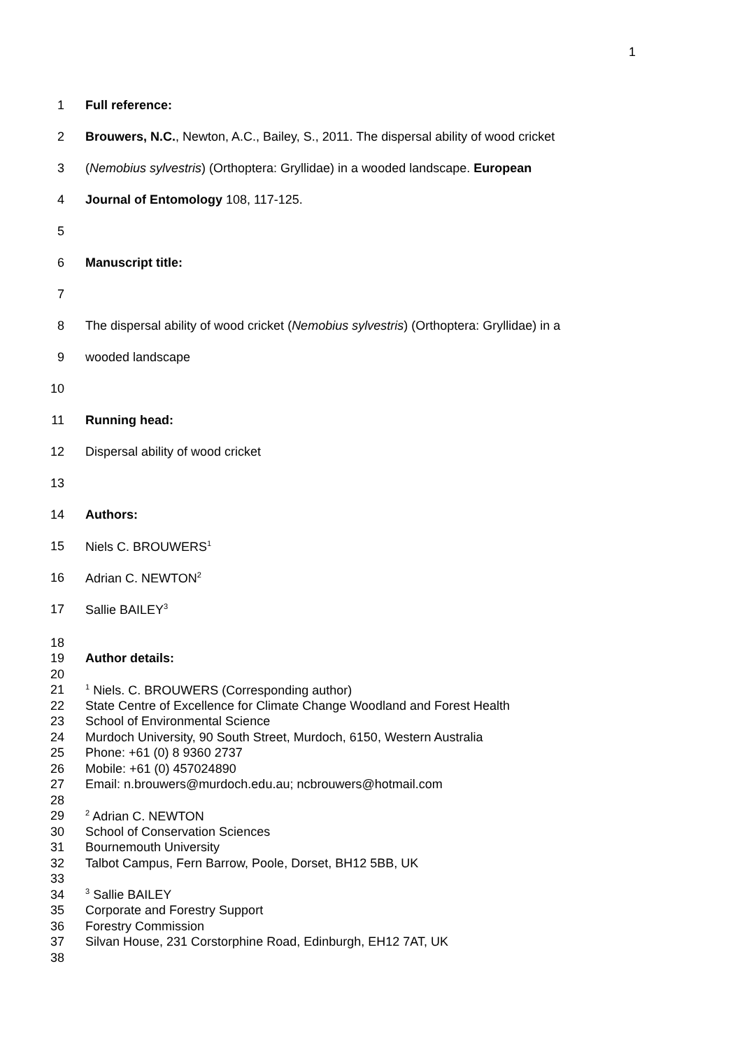1
1 Full reference:
2 Brouwers, N.C., Newton, A.C., Bailey, S., 2011. The dispersal ability of wood cricket
3 (Nemobius sylvestris) (Orthoptera: Gryllidae) in a wooded landscape. European
4 Journal of Entomology 108, 117-125.
5
6 Manuscript title:
7
8 The dispersal ability of wood cricket (Nemobius sylvestris) (Orthoptera: Gryllidae) in a
9 wooded landscape
10
11 Running head:
12 Dispersal ability of wood cricket
13
14 Authors:
15 Niels C. BROUWERS<sup>1</sup>
16 Adrian C. NEWTON<sup>2</sup>
17 Sallie BAILEY<sup>3</sup>
18
19 Author details:
20
21<sup>1</sup> Niels. C. BROUWERS (Corresponding author)
22 State Centre of Excellence for Climate Change Woodland and Forest Health
23 School of Environmental Science
24 Murdoch University, 90 South Street, Murdoch, 6150, Western Australia
25 Phone: +61 (0) 8 9360 2737
26 Mobile: +61 (0) 457024890
27 Email: n.brouwers@murdoch.edu.au; ncbrouwers@hotmail.com
28
29<sup>2</sup> Adrian C. NEWTON
30 School of Conservation Sciences
31 Bournemouth University
32 Talbot Campus, Fern Barrow, Poole, Dorset, BH12 5BB, UK
33
34<sup>3</sup> Sallie BAILEY
35 Corporate and Forestry Support
36 Forestry Commission
37 Silvan House, 231 Corstorphine Road, Edinburgh, EH12 7AT, UK
38